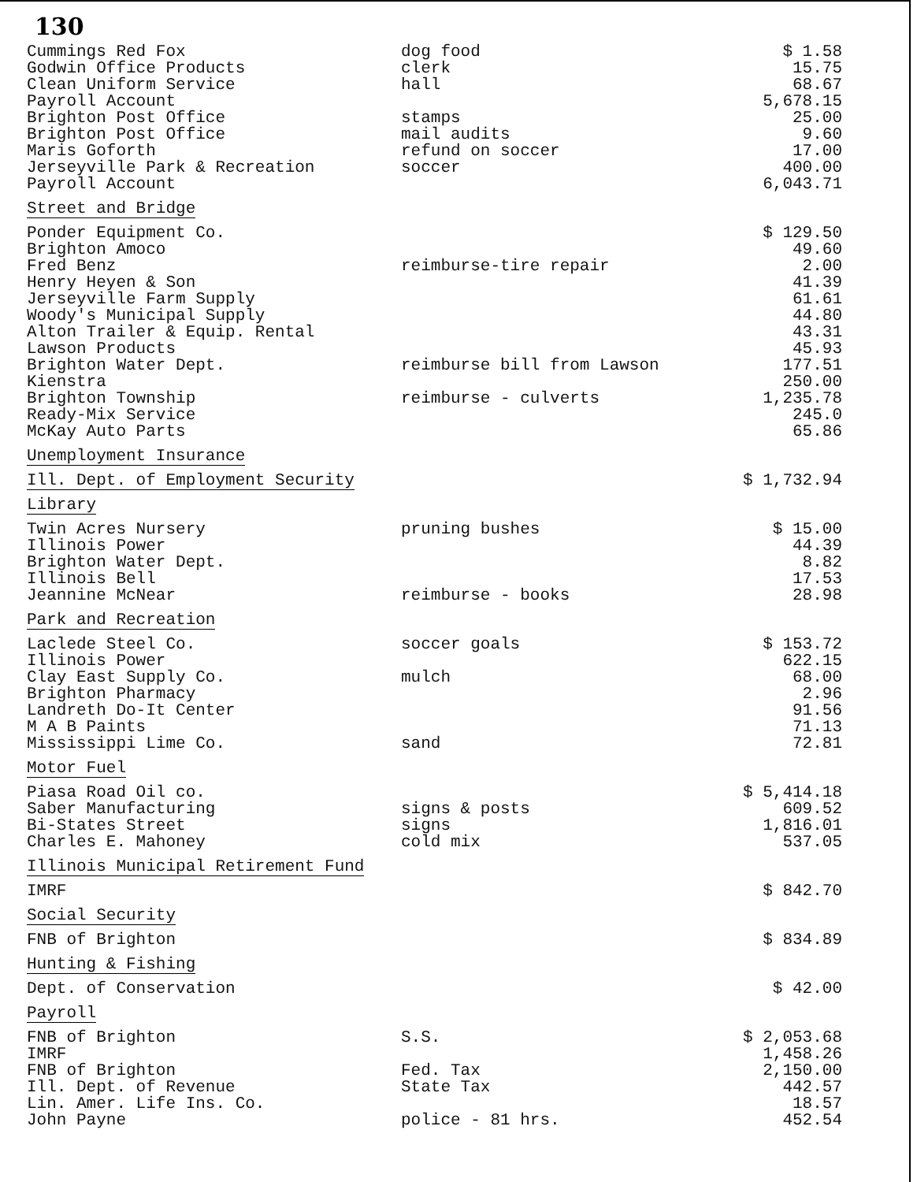130
| Cummings Red Fox | dog food | $ 1.58 |
| Godwin Office Products | clerk | 15.75 |
| Clean Uniform Service | hall | 68.67 |
| Payroll Account | | 5,678.15 |
| Brighton Post Office | stamps | 25.00 |
| Brighton Post Office | mail audits | 9.60 |
| Maris Goforth | refund on soccer | 17.00 |
| Jerseyville Park & Recreation | soccer | 400.00 |
| Payroll Account | | 6,043.71 |
| Street and Bridge | | |
| Ponder Equipment Co. | | $ 129.50 |
| Brighton Amoco | | 49.60 |
| Fred Benz | reimburse-tire repair | 2.00 |
| Henry Heyen & Son | | 41.39 |
| Jerseyville Farm Supply | | 61.61 |
| Woody's Municipal Supply | | 44.80 |
| Alton Trailer & Equip. Rental | | 43.31 |
| Lawson Products | | 45.93 |
| Brighton Water Dept. | reimburse bill from Lawson | 177.51 |
| Kienstra | | 250.00 |
| Brighton Township | reimburse - culverts | 1,235.78 |
| Ready-Mix Service | | 245.0 |
| McKay Auto Parts | | 65.86 |
| Unemployment Insurance | | |
| Ill. Dept. of Employment Security | | $ 1,732.94 |
| Library | | |
| Twin Acres Nursery | pruning bushes | $ 15.00 |
| Illinois Power | | 44.39 |
| Brighton Water Dept. | | 8.82 |
| Illinois Bell | | 17.53 |
| Jeannine McNear | reimburse - books | 28.98 |
| Park and Recreation | | |
| Laclede Steel Co. | soccer goals | $ 153.72 |
| Illinois Power | | 622.15 |
| Clay East Supply Co. | mulch | 68.00 |
| Brighton Pharmacy | | 2.96 |
| Landreth Do-It Center | | 91.56 |
| M A B Paints | | 71.13 |
| Mississippi Lime Co. | sand | 72.81 |
| Motor Fuel | | |
| Piasa Road Oil co. | | $ 5,414.18 |
| Saber Manufacturing | signs & posts | 609.52 |
| Bi-States Street | signs | 1,816.01 |
| Charles E. Mahoney | cold mix | 537.05 |
| Illinois Municipal Retirement Fund | | |
| IMRF | | $ 842.70 |
| Social Security | | |
| FNB of Brighton | | $ 834.89 |
| Hunting & Fishing | | |
| Dept. of Conservation | | $ 42.00 |
| Payroll | | |
| FNB of Brighton | S.S. | $ 2,053.68 |
| IMRF | | 1,458.26 |
| FNB of Brighton | Fed. Tax | 2,150.00 |
| Ill. Dept. of Revenue | State Tax | 442.57 |
| Lin. Amer. Life Ins. Co. | | 18.57 |
| John Payne | police - 81 hrs. | 452.54 |